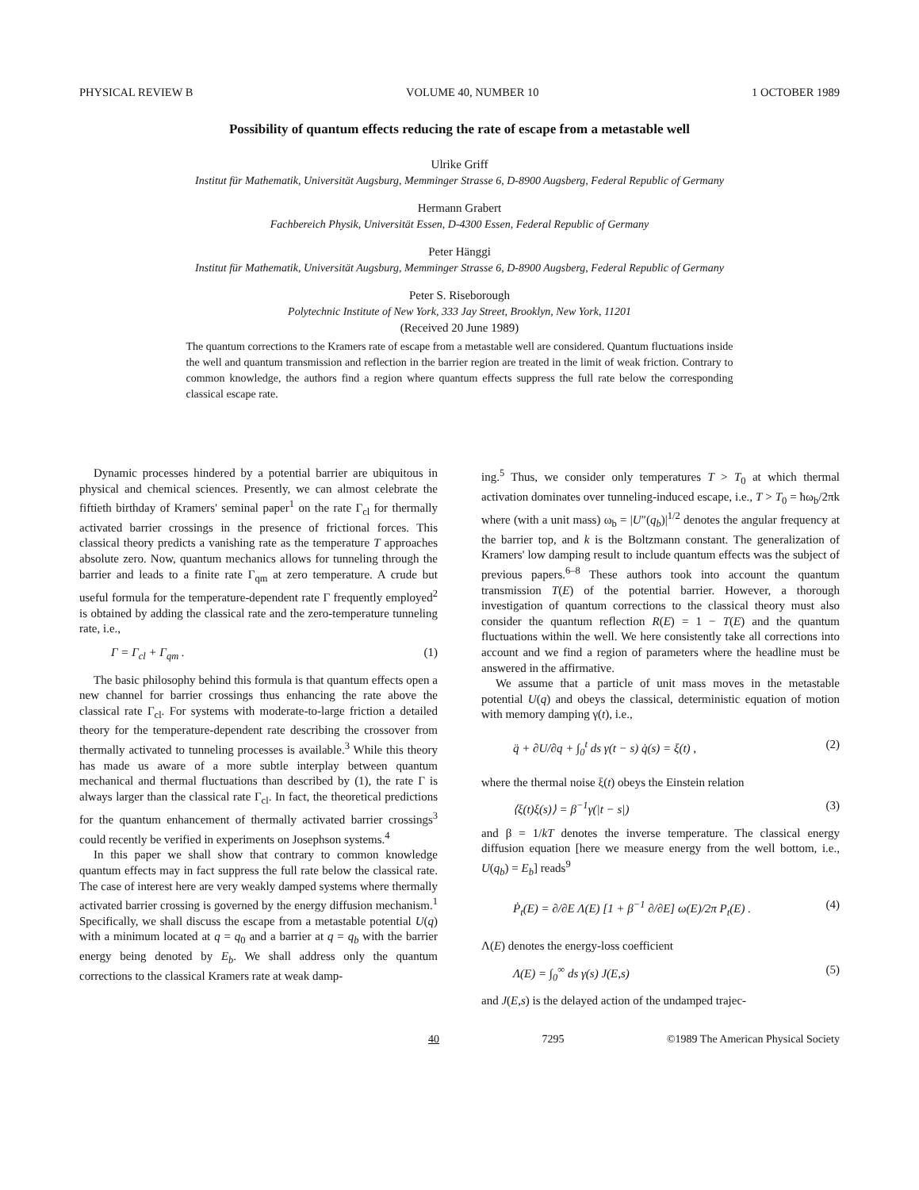PHYSICAL REVIEW B VOLUME 40, NUMBER 10 1 OCTOBER 1989
Possibility of quantum effects reducing the rate of escape from a metastable well
Ulrike Griff
Institut für Mathematik, Universität Augsburg, Memminger Strasse 6, D-8900 Augsberg, Federal Republic of Germany
Hermann Grabert
Fachbereich Physik, Universität Essen, D-4300 Essen, Federal Republic of Germany
Peter Hänggi
Institut für Mathematik, Universität Augsburg, Memminger Strasse 6, D-8900 Augsberg, Federal Republic of Germany
Peter S. Riseborough
Polytechnic Institute of New York, 333 Jay Street, Brooklyn, New York, 11201
(Received 20 June 1989)
The quantum corrections to the Kramers rate of escape from a metastable well are considered. Quantum fluctuations inside the well and quantum transmission and reflection in the barrier region are treated in the limit of weak friction. Contrary to common knowledge, the authors find a region where quantum effects suppress the full rate below the corresponding classical escape rate.
Dynamic processes hindered by a potential barrier are ubiquitous in physical and chemical sciences. Presently, we can almost celebrate the fiftieth birthday of Kramers' seminal paper<sup>1</sup> on the rate Γ<sub>cl</sub> for thermally activated barrier crossings in the presence of frictional forces. This classical theory predicts a vanishing rate as the temperature T approaches absolute zero. Now, quantum mechanics allows for tunneling through the barrier and leads to a finite rate Γ<sub>qm</sub> at zero temperature. A crude but useful formula for the temperature-dependent rate Γ frequently employed<sup>2</sup> is obtained by adding the classical rate and the zero-temperature tunneling rate, i.e.,
Γ = Γ<sub>cl</sub> + Γ<sub>qm</sub> . (1)
The basic philosophy behind this formula is that quantum effects open a new channel for barrier crossings thus enhancing the rate above the classical rate Γ<sub>cl</sub>. For systems with moderate-to-large friction a detailed theory for the temperature-dependent rate describing the crossover from thermally activated to tunneling processes is available.<sup>3</sup> While this theory has made us aware of a more subtle interplay between quantum mechanical and thermal fluctuations than described by (1), the rate Γ is always larger than the classical rate Γ<sub>cl</sub>. In fact, the theoretical predictions for the quantum enhancement of thermally activated barrier crossings<sup>3</sup> could recently be verified in experiments on Josephson systems.<sup>4</sup>
In this paper we shall show that contrary to common knowledge quantum effects may in fact suppress the full rate below the classical rate. The case of interest here are very weakly damped systems where thermally activated barrier crossing is governed by the energy diffusion mechanism.<sup>1</sup> Specifically, we shall discuss the escape from a metastable potential U(q) with a minimum located at q = q<sub>0</sub> and a barrier at q = q<sub>b</sub> with the barrier energy being denoted by E<sub>b</sub>. We shall address only the quantum corrections to the classical Kramers rate at weak damp-
ing.<sup>5</sup> Thus, we consider only temperatures T > T<sub>0</sub> at which thermal activation dominates over tunneling-induced escape, i.e., T > T<sub>0</sub> = ħω<sub>b</sub>/2πk where (with a unit mass) ω<sub>b</sub> = |U″(q<sub>b</sub>)|<sup>1/2</sup> denotes the angular frequency at the barrier top, and k is the Boltzmann constant. The generalization of Kramers' low damping result to include quantum effects was the subject of previous papers.<sup>6–8</sup> These authors took into account the quantum transmission T(E) of the potential barrier. However, a thorough investigation of quantum corrections to the classical theory must also consider the quantum reflection R(E) = 1 − T(E) and the quantum fluctuations within the well. We here consistently take all corrections into account and we find a region of parameters where the headline must be answered in the affirmative.
We assume that a particle of unit mass moves in the metastable potential U(q) and obeys the classical, deterministic equation of motion with memory damping γ(t), i.e.,
q̈ + ∂U/∂q + ∫<sub>0</sub><sup>t</sup> ds γ(t − s) q̇(s) = ξ(t) , (2)
where the thermal noise ξ(t) obeys the Einstein relation
⟨ξ(t)ξ(s)⟩ = β<sup>−1</sup>γ(|t − s|) (3)
and β = 1/kT denotes the inverse temperature. The classical energy diffusion equation [here we measure energy from the well bottom, i.e., U(q<sub>b</sub>) = E<sub>b</sub>] reads<sup>9</sup>
Ṗ<sub>t</sub>(E) = ∂/∂E Λ(E) [1 + β<sup>−1</sup> ∂/∂E] ω(E)/2π P<sub>t</sub>(E) . (4)
Λ(E) denotes the energy-loss coefficient
Λ(E) = ∫<sub>0</sub><sup>∞</sup> ds γ(s) J(E,s) (5)
and J(E,s) is the delayed action of the undamped trajec-
40 7295 ©1989 The American Physical Society